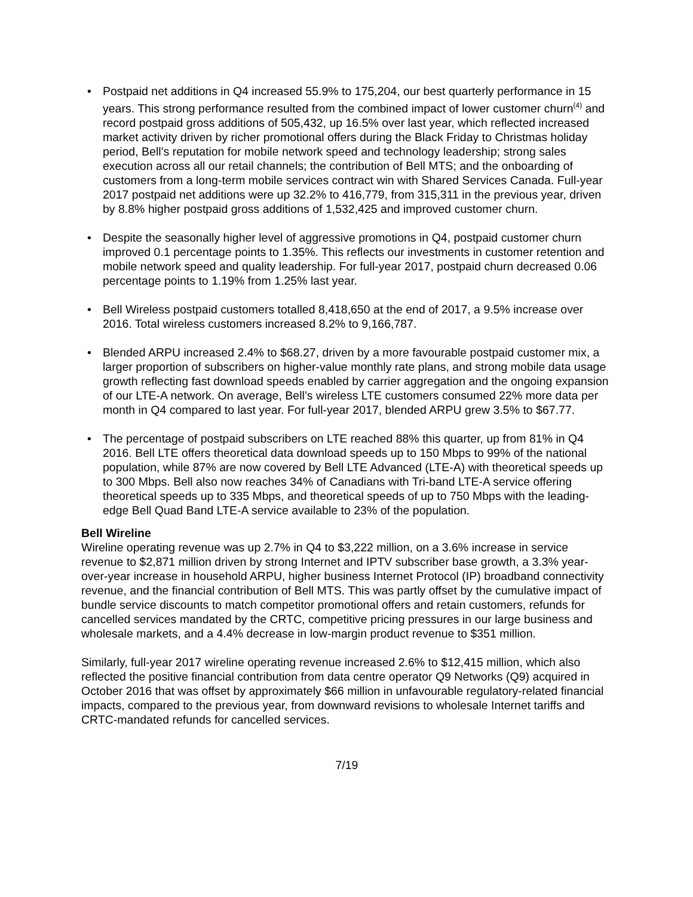• Postpaid net additions in Q4 increased 55.9% to 175,204, our best quarterly performance in 15 years. This strong performance resulted from the combined impact of lower customer churn<sup>(4)</sup> and record postpaid gross additions of 505,432, up 16.5% over last year, which reflected increased market activity driven by richer promotional offers during the Black Friday to Christmas holiday period, Bell’s reputation for mobile network speed and technology leadership; strong sales execution across all our retail channels; the contribution of Bell MTS; and the onboarding of customers from a long-term mobile services contract win with Shared Services Canada. Full-year 2017 postpaid net additions were up 32.2% to 416,779, from 315,311 in the previous year, driven by 8.8% higher postpaid gross additions of 1,532,425 and improved customer churn.
• Despite the seasonally higher level of aggressive promotions in Q4, postpaid customer churn improved 0.1 percentage points to 1.35%. This reflects our investments in customer retention and mobile network speed and quality leadership. For full-year 2017, postpaid churn decreased 0.06 percentage points to 1.19% from 1.25% last year.
• Bell Wireless postpaid customers totalled 8,418,650 at the end of 2017, a 9.5% increase over 2016. Total wireless customers increased 8.2% to 9,166,787.
• Blended ARPU increased 2.4% to $68.27, driven by a more favourable postpaid customer mix, a larger proportion of subscribers on higher-value monthly rate plans, and strong mobile data usage growth reflecting fast download speeds enabled by carrier aggregation and the ongoing expansion of our LTE-A network. On average, Bell’s wireless LTE customers consumed 22% more data per month in Q4 compared to last year. For full-year 2017, blended ARPU grew 3.5% to $67.77.
• The percentage of postpaid subscribers on LTE reached 88% this quarter, up from 81% in Q4 2016. Bell LTE offers theoretical data download speeds up to 150 Mbps to 99% of the national population, while 87% are now covered by Bell LTE Advanced (LTE-A) with theoretical speeds up to 300 Mbps. Bell also now reaches 34% of Canadians with Tri-band LTE-A service offering theoretical speeds up to 335 Mbps, and theoretical speeds of up to 750 Mbps with the leading-edge Bell Quad Band LTE-A service available to 23% of the population.
Bell Wireline
Wireline operating revenue was up 2.7% in Q4 to $3,222 million, on a 3.6% increase in service revenue to $2,871 million driven by strong Internet and IPTV subscriber base growth, a 3.3% year-over-year increase in household ARPU, higher business Internet Protocol (IP) broadband connectivity revenue, and the financial contribution of Bell MTS. This was partly offset by the cumulative impact of bundle service discounts to match competitor promotional offers and retain customers, refunds for cancelled services mandated by the CRTC, competitive pricing pressures in our large business and wholesale markets, and a 4.4% decrease in low-margin product revenue to $351 million.
Similarly, full-year 2017 wireline operating revenue increased 2.6% to $12,415 million, which also reflected the positive financial contribution from data centre operator Q9 Networks (Q9) acquired in October 2016 that was offset by approximately $66 million in unfavourable regulatory-related financial impacts, compared to the previous year, from downward revisions to wholesale Internet tariffs and CRTC-mandated refunds for cancelled services.
7/19